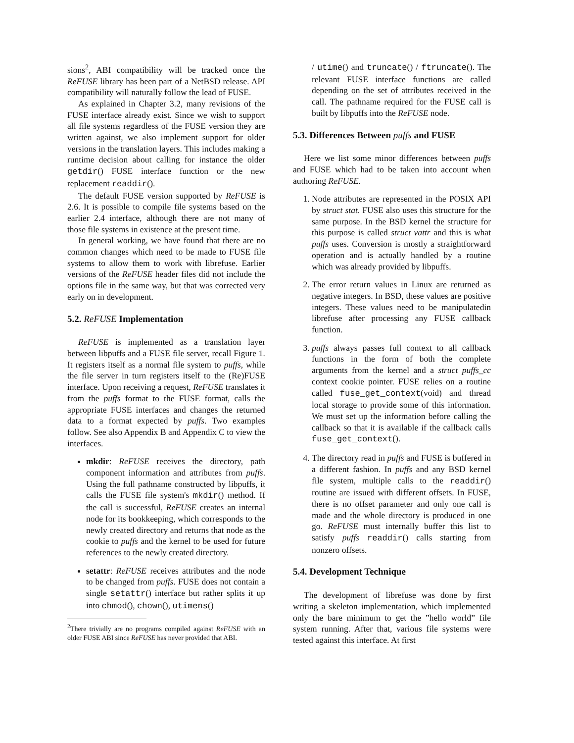sions<sup>2</sup>, ABI compatibility will be tracked once the ReFUSE library has been part of a NetBSD release. API compatibility will naturally follow the lead of FUSE.
As explained in Chapter 3.2, many revisions of the FUSE interface already exist. Since we wish to support all file systems regardless of the FUSE version they are written against, we also implement support for older versions in the translation layers. This includes making a runtime decision about calling for instance the older getdir() FUSE interface function or the new replacement readdir().
The default FUSE version supported by ReFUSE is 2.6. It is possible to compile file systems based on the earlier 2.4 interface, although there are not many of those file systems in existence at the present time.
In general working, we have found that there are no common changes which need to be made to FUSE file systems to allow them to work with librefuse. Earlier versions of the ReFUSE header files did not include the options file in the same way, but that was corrected very early on in development.
5.2. ReFUSE Implementation
ReFUSE is implemented as a translation layer between libpuffs and a FUSE file server, recall Figure 1. It registers itself as a normal file system to puffs, while the file server in turn registers itself to the (Re)FUSE interface. Upon receiving a request, ReFUSE translates it from the puffs format to the FUSE format, calls the appropriate FUSE interfaces and changes the returned data to a format expected by puffs. Two examples follow. See also Appendix B and Appendix C to view the interfaces.
mkdir: ReFUSE receives the directory, path component information and attributes from puffs. Using the full pathname constructed by libpuffs, it calls the FUSE file system's mkdir() method. If the call is successful, ReFUSE creates an internal node for its bookkeeping, which corresponds to the newly created directory and returns that node as the cookie to puffs and the kernel to be used for future references to the newly created directory.
setattr: ReFUSE receives attributes and the node to be changed from puffs. FUSE does not contain a single setattr() interface but rather splits it up into chmod(), chown(), utimens()
<sup>2</sup> There trivially are no programs compiled against ReFUSE with an older FUSE ABI since ReFUSE has never provided that ABI.
/ utime() and truncate() / ftruncate(). The relevant FUSE interface functions are called depending on the set of attributes received in the call. The pathname required for the FUSE call is built by libpuffs into the ReFUSE node.
5.3. Differences Between puffs and FUSE
Here we list some minor differences between puffs and FUSE which had to be taken into account when authoring ReFUSE.
1. Node attributes are represented in the POSIX API by struct stat. FUSE also uses this structure for the same purpose. In the BSD kernel the structure for this purpose is called struct vattr and this is what puffs uses. Conversion is mostly a straightforward operation and is actually handled by a routine which was already provided by libpuffs.
2. The error return values in Linux are returned as negative integers. In BSD, these values are positive integers. These values need to be manipulatedin librefuse after processing any FUSE callback function.
3. puffs always passes full context to all callback functions in the form of both the complete arguments from the kernel and a struct puffs_cc context cookie pointer. FUSE relies on a routine called fuse_get_context(void) and thread local storage to provide some of this information. We must set up the information before calling the callback so that it is available if the callback calls fuse_get_context().
4. The directory read in puffs and FUSE is buffered in a different fashion. In puffs and any BSD kernel file system, multiple calls to the readdir() routine are issued with different offsets. In FUSE, there is no offset parameter and only one call is made and the whole directory is produced in one go. ReFUSE must internally buffer this list to satisfy puffs readdir() calls starting from nonzero offsets.
5.4. Development Technique
The development of librefuse was done by first writing a skeleton implementation, which implemented only the bare minimum to get the ”hello world” file system running. After that, various file systems were tested against this interface. At first